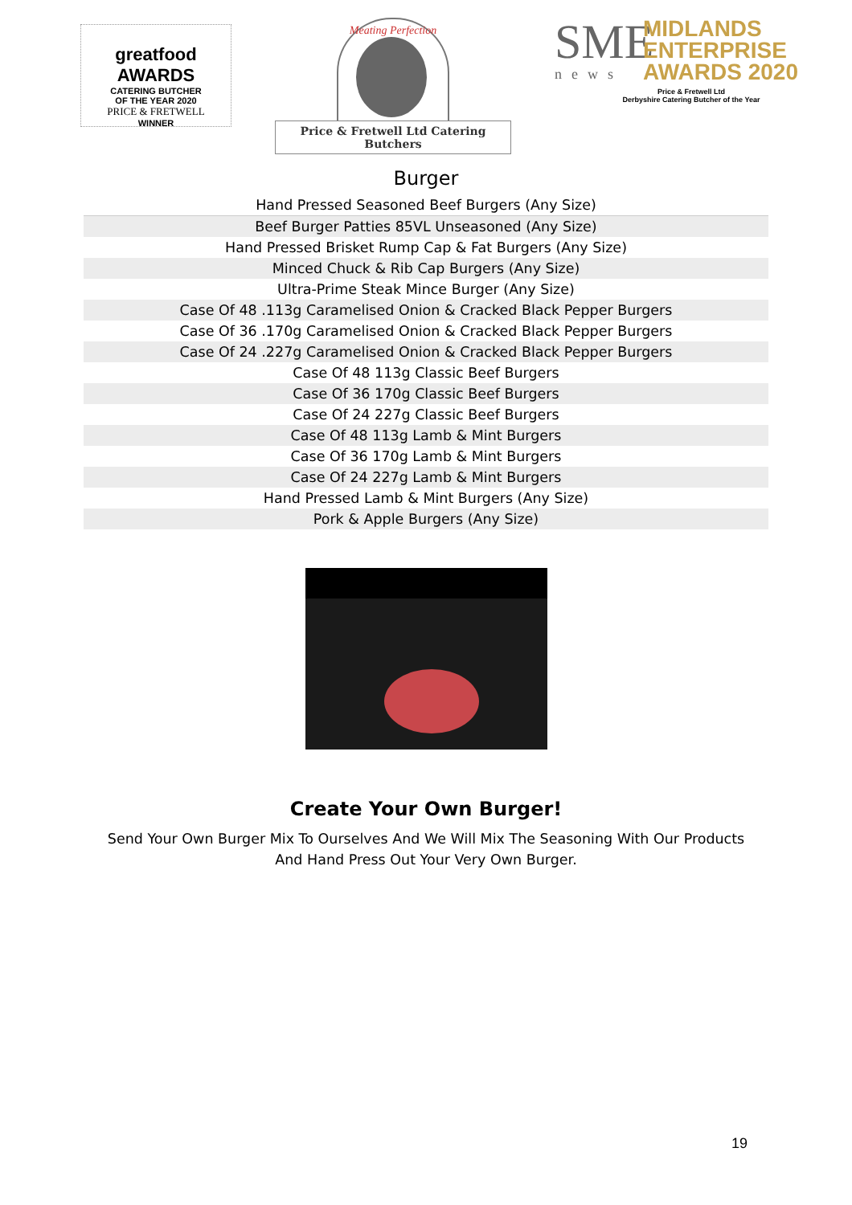greatfood AWARDS
CATERING BUTCHER
OF THE YEAR 2020
PRICE & FRETWELL
WINNER
Meating Perfection
Price & Fretwell Ltd Catering Butchers
SME
news
MIDLANDS
ENTERPRISE
AWARDS 2020
Price & Fretwell Ltd
Derbyshire Catering Butcher of the Year
Burger
| Hand Pressed Seasoned Beef Burgers (Any Size) |
| Beef Burger Patties 85VL Unseasoned (Any Size) |
| Hand Pressed Brisket Rump Cap & Fat Burgers (Any Size) |
| Minced Chuck & Rib Cap Burgers (Any Size) |
| Ultra-Prime Steak Mince Burger (Any Size) |
| Case Of 48 .113g Caramelised Onion & Cracked Black Pepper Burgers |
| Case Of 36 .170g Caramelised Onion & Cracked Black Pepper Burgers |
| Case Of 24 .227g Caramelised Onion & Cracked Black Pepper Burgers |
| Case Of 48 113g Classic Beef Burgers |
| Case Of 36 170g Classic Beef Burgers |
| Case Of 24 227g Classic Beef Burgers |
| Case Of 48 113g Lamb & Mint Burgers |
| Case Of 36 170g Lamb & Mint Burgers |
| Case Of 24 227g Lamb & Mint Burgers |
| Hand Pressed Lamb & Mint Burgers (Any Size) |
| Pork & Apple Burgers (Any Size) |
Create Your Own Burger!
Send Your Own Burger Mix To Ourselves And We Will Mix The Seasoning With Our Products
And Hand Press Out Your Very Own Burger.
19